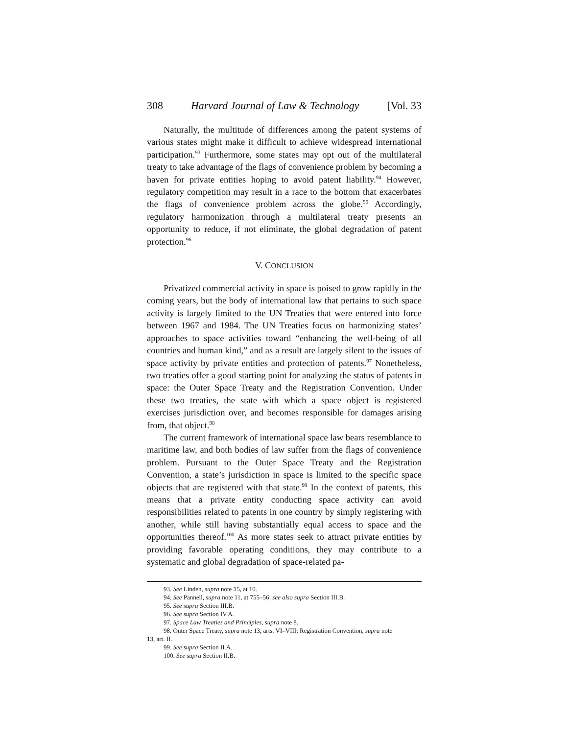308 Harvard Journal of Law & Technology [Vol. 33
Naturally, the multitude of differences among the patent systems of various states might make it difficult to achieve widespread international participation.<sup>93</sup> Furthermore, some states may opt out of the multilateral treaty to take advantage of the flags of convenience problem by becoming a haven for private entities hoping to avoid patent liability.<sup>94</sup> However, regulatory competition may result in a race to the bottom that exacerbates the flags of convenience problem across the globe.<sup>95</sup> Accordingly, regulatory harmonization through a multilateral treaty presents an opportunity to reduce, if not eliminate, the global degradation of patent protection.<sup>96</sup>
V. CONCLUSION
Privatized commercial activity in space is poised to grow rapidly in the coming years, but the body of international law that pertains to such space activity is largely limited to the UN Treaties that were entered into force between 1967 and 1984. The UN Treaties focus on harmonizing states’ approaches to space activities toward “enhancing the well-being of all countries and human kind,” and as a result are largely silent to the issues of space activity by private entities and protection of patents.<sup>97</sup> Nonetheless, two treaties offer a good starting point for analyzing the status of patents in space: the Outer Space Treaty and the Registration Convention. Under these two treaties, the state with which a space object is registered exercises jurisdiction over, and becomes responsible for damages arising from, that object.<sup>98</sup>
The current framework of international space law bears resemblance to maritime law, and both bodies of law suffer from the flags of convenience problem. Pursuant to the Outer Space Treaty and the Registration Convention, a state’s jurisdiction in space is limited to the specific space objects that are registered with that state.<sup>99</sup> In the context of patents, this means that a private entity conducting space activity can avoid responsibilities related to patents in one country by simply registering with another, while still having substantially equal access to space and the opportunities thereof.<sup>100</sup> As more states seek to attract private entities by providing favorable operating conditions, they may contribute to a systematic and global degradation of space-related pa-
93. See Linden, supra note 15, at 10.
94. See Pannell, supra note 11, at 755–56; see also supra Section III.B.
95. See supra Section III.B.
96. See supra Section IV.A.
97. Space Law Treaties and Principles, supra note 8.
98. Outer Space Treaty, supra note 13, arts. VI–VIII; Registration Convention, supra note
13, art. II.
99. See supra Section II.A.
100. See supra Section II.B.